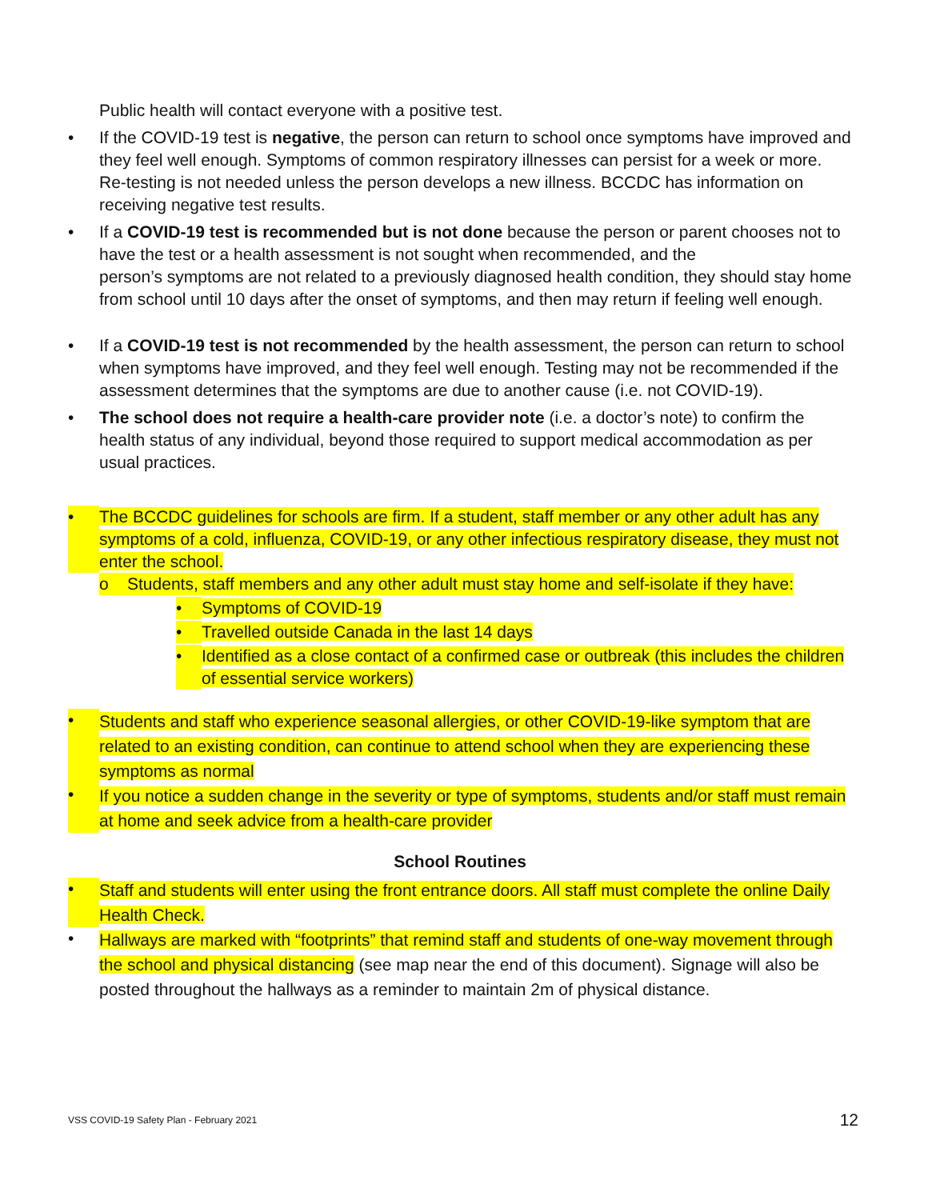Public health will contact everyone with a positive test.
• If the COVID-19 test is negative, the person can return to school once symptoms have improved and they feel well enough. Symptoms of common respiratory illnesses can persist for a week or more. Re-testing is not needed unless the person develops a new illness. BCCDC has information on receiving negative test results.
• If a COVID-19 test is recommended but is not done because the person or parent chooses not to have the test or a health assessment is not sought when recommended, and the
person’s symptoms are not related to a previously diagnosed health condition, they should stay home from school until 10 days after the onset of symptoms, and then may return if feeling well enough.
• If a COVID-19 test is not recommended by the health assessment, the person can return to school when symptoms have improved, and they feel well enough. Testing may not be recommended if the assessment determines that the symptoms are due to another cause (i.e. not COVID-19).
• The school does not require a health-care provider note (i.e. a doctor’s note) to confirm the health status of any individual, beyond those required to support medical accommodation as per usual practices.
• The BCCDC guidelines for schools are firm. If a student, staff member or any other adult has any symptoms of a cold, influenza, COVID-19, or any other infectious respiratory disease, they must not enter the school.
o Students, staff members and any other adult must stay home and self-isolate if they have:
• Symptoms of COVID-19
• Travelled outside Canada in the last 14 days
• Identified as a close contact of a confirmed case or outbreak (this includes the children of essential service workers)
• Students and staff who experience seasonal allergies, or other COVID-19-like symptom that are related to an existing condition, can continue to attend school when they are experiencing these symptoms as normal
• If you notice a sudden change in the severity or type of symptoms, students and/or staff must remain at home and seek advice from a health-care provider
School Routines
• Staff and students will enter using the front entrance doors. All staff must complete the online Daily Health Check.
• Hallways are marked with “footprints” that remind staff and students of one-way movement through the school and physical distancing (see map near the end of this document). Signage will also be posted throughout the hallways as a reminder to maintain 2m of physical distance.
VSS COVID-19 Safety Plan - February 2021 12